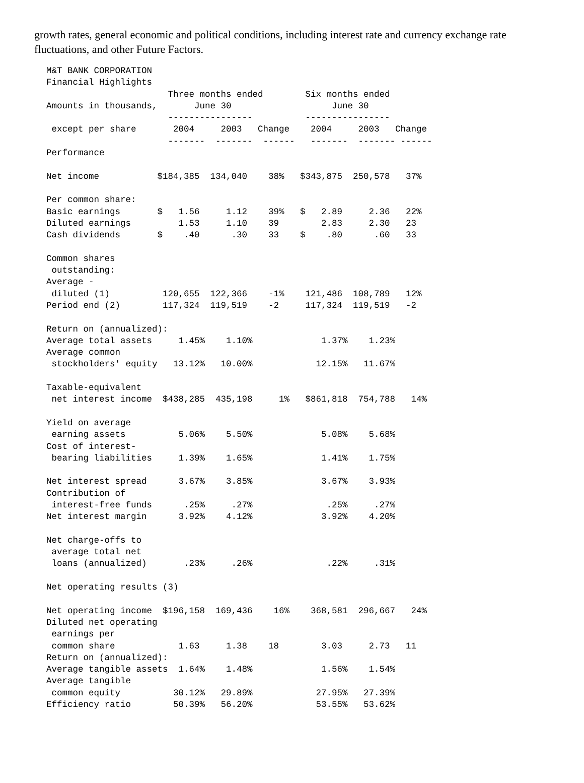growth rates, general economic and political conditions, including interest rate and currency exchange rate fluctuations, and other Future Factors.
| M&T BANK CORPORATION Financial Highlights Three months ended Six months ended Amounts in thousands, June 30 June 30 ---------------- ---------------- except per share 2004 2003 Change 2004 2003 Change ------- ------- ------ ------- ------- ------ Performance Net income $184,385 134,040 38% $343,875 250,578 37% Per common share: Basic earnings $ 1.56 1.12 39% $ 2.89 2.36 22% Diluted earnings 1.53 1.10 39 2.83 2.30 23 Cash dividends $ .40 .30 33 $ .80 .60 33 Common shares outstanding: Average - diluted (1) 120,655 122,366 -1% 121,486 108,789 12% Period end (2) 117,324 119,519 -2 117,324 119,519 -2 Return on (annualized): Average total assets 1.45% 1.10% 1.37% 1.23% Average common stockholders' equity 13.12% 10.00% 12.15% 11.67% Taxable-equivalent net interest income $438,285 435,198 1% $861,818 754,788 14% Yield on average earning assets 5.06% 5.50% 5.08% 5.68% Cost of interest- bearing liabilities 1.39% 1.65% 1.41% 1.75% Net interest spread 3.67% 3.85% 3.67% 3.93% Contribution of interest-free funds .25% .27% .25% .27% Net interest margin 3.92% 4.12% 3.92% 4.20% Net charge-offs to average total net loans (annualized) .23% .26% .22% .31% Net operating results (3) Net operating income $196,158 169,436 16% 368,581 296,667 24% Diluted net operating earnings per common share 1.63 1.38 18 3.03 2.73 11 Return on (annualized): Average tangible assets 1.64% 1.48% 1.56% 1.54% Average tangible common equity 30.12% 29.89% 27.95% 27.39% Efficiency ratio 50.39% 56.20% 53.55% 53.62% |